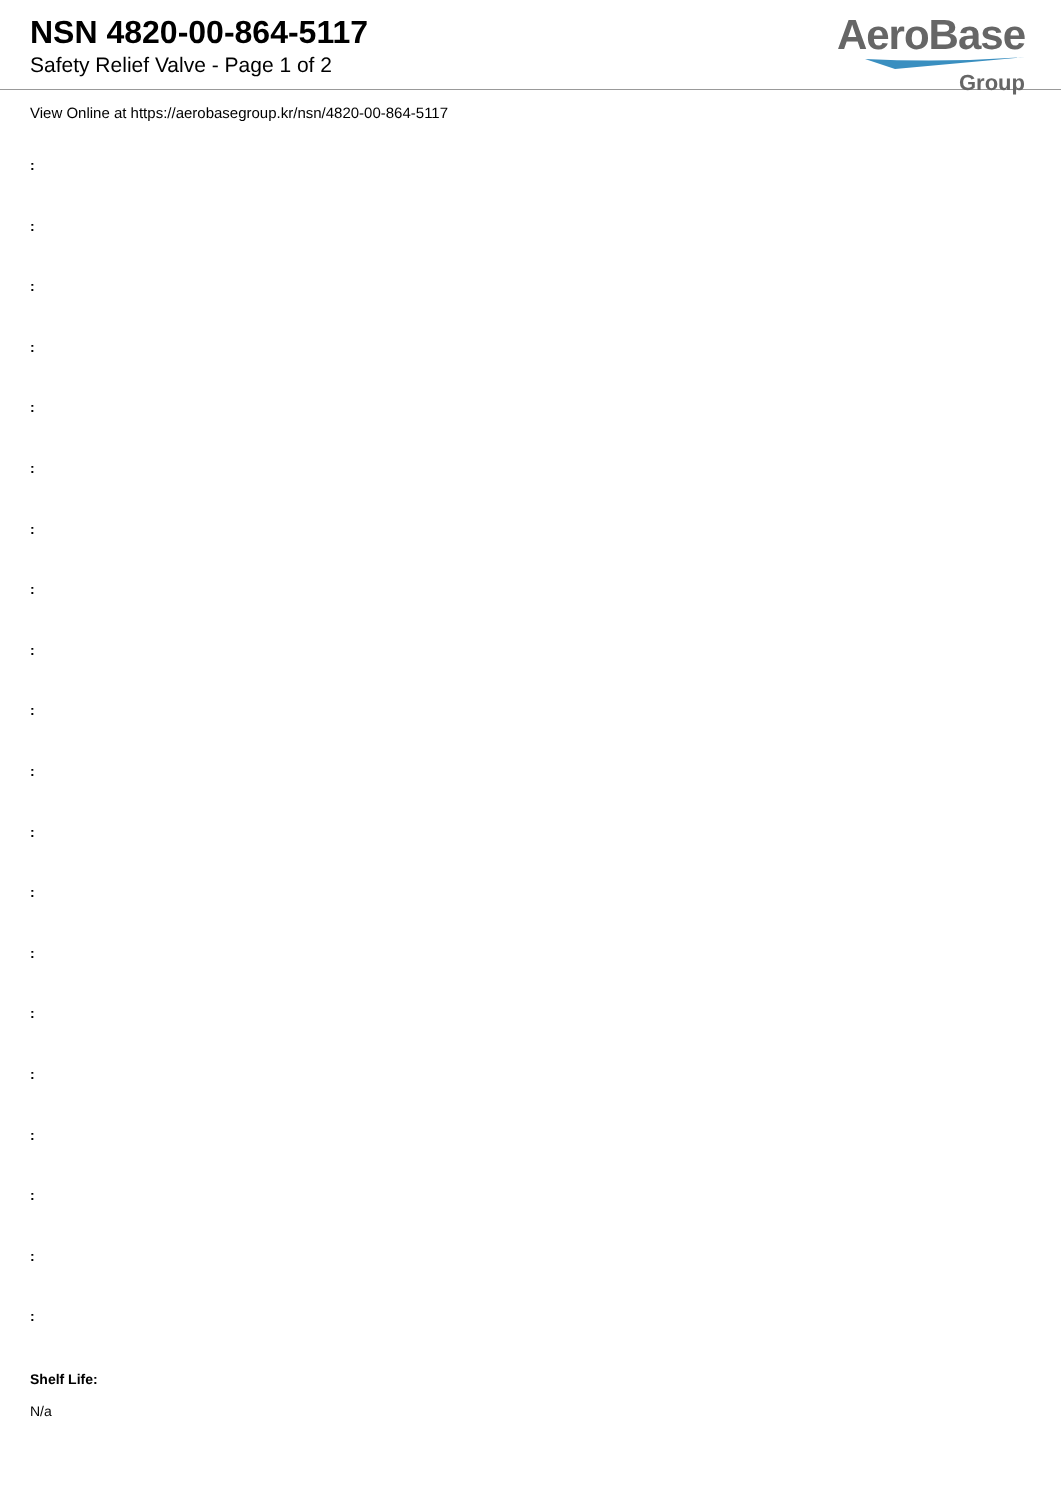NSN 4820-00-864-5117
Safety Relief Valve - Page 1 of 2
AeroBase
Group
View Online at https://aerobasegroup.kr/nsn/4820-00-864-5117
:
:
:
:
:
:
:
:
:
:
:
:
:
:
:
:
:
:
:
:
Shelf Life:
N/a